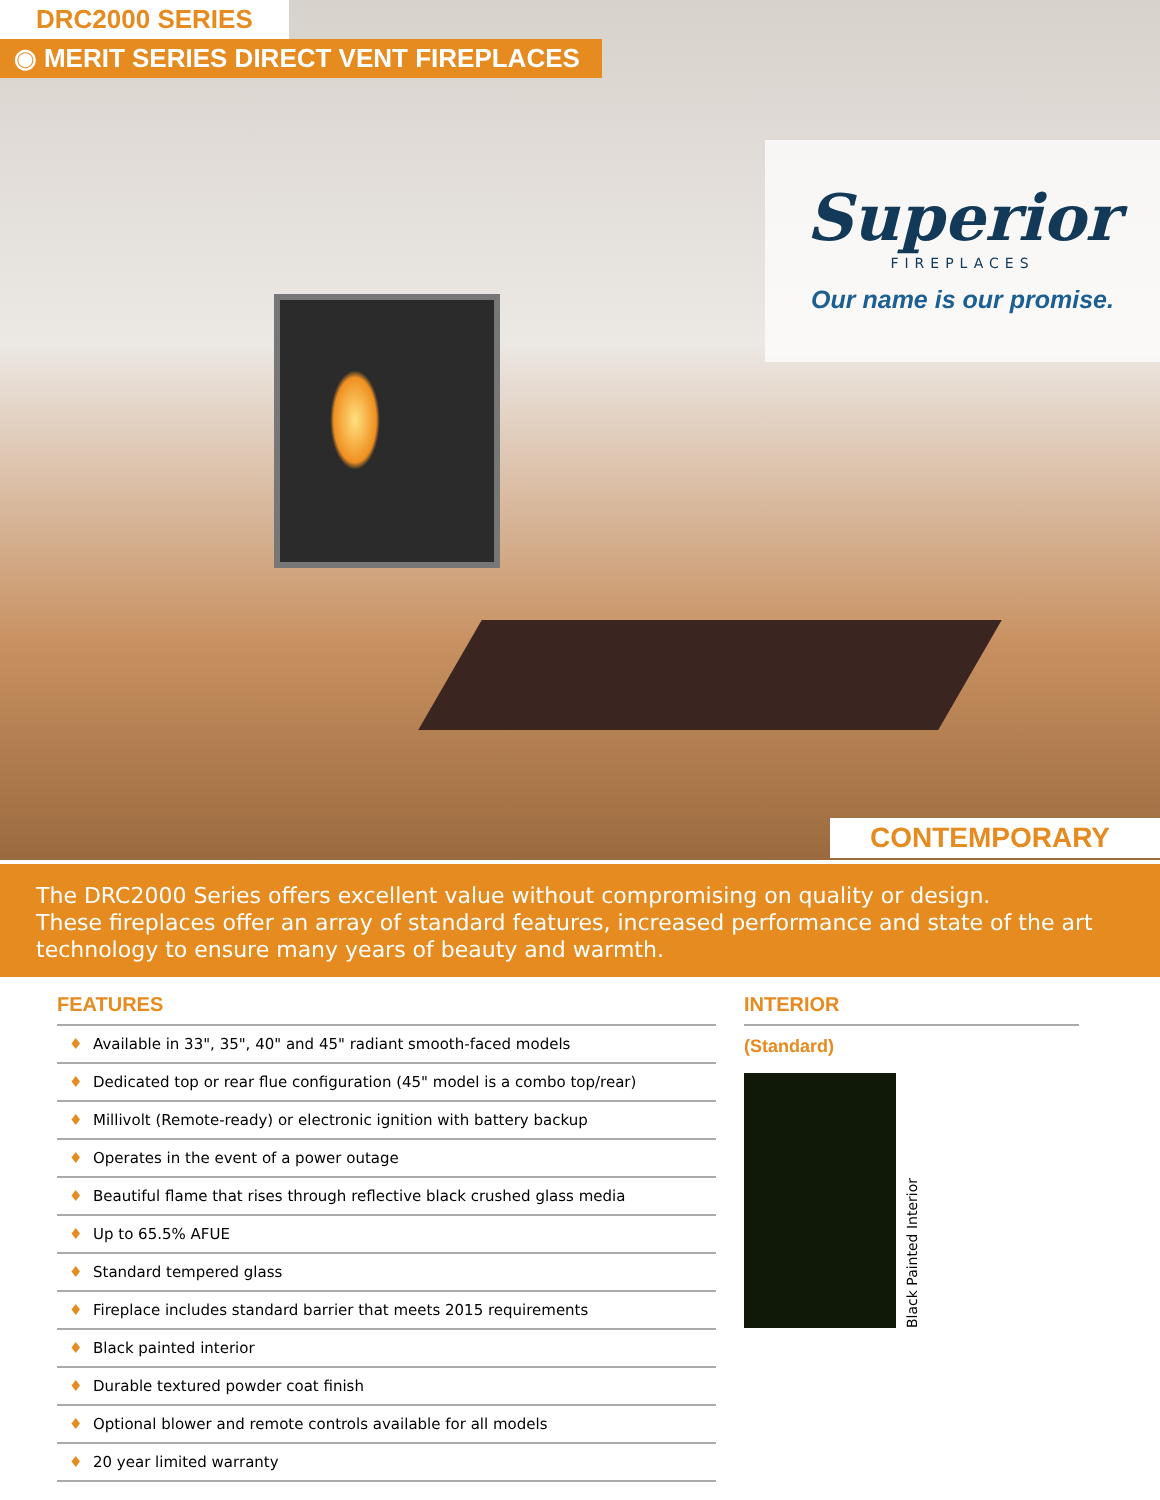DRC2000 SERIES
◉ MERIT SERIES DIRECT VENT FIREPLACES
Superior
FIREPLACES
Our name is our promise.
CONTEMPORARY
The DRC2000 Series offers excellent value without compromising on quality or design.
These fireplaces offer an array of standard features, increased performance and state of the art technology to ensure many years of beauty and warmth.
FEATURES
♦ Available in 33", 35", 40" and 45" radiant smooth-faced models
♦ Dedicated top or rear flue configuration (45" model is a combo top/rear)
♦ Millivolt (Remote-ready) or electronic ignition with battery backup
♦ Operates in the event of a power outage
♦ Beautiful flame that rises through reflective black crushed glass media
♦ Up to 65.5% AFUE
♦ Standard tempered glass
♦ Fireplace includes standard barrier that meets 2015 requirements
♦ Black painted interior
♦ Durable textured powder coat finish
♦ Optional blower and remote controls available for all models
♦ 20 year limited warranty
INTERIOR
(Standard)
Black Painted Interior